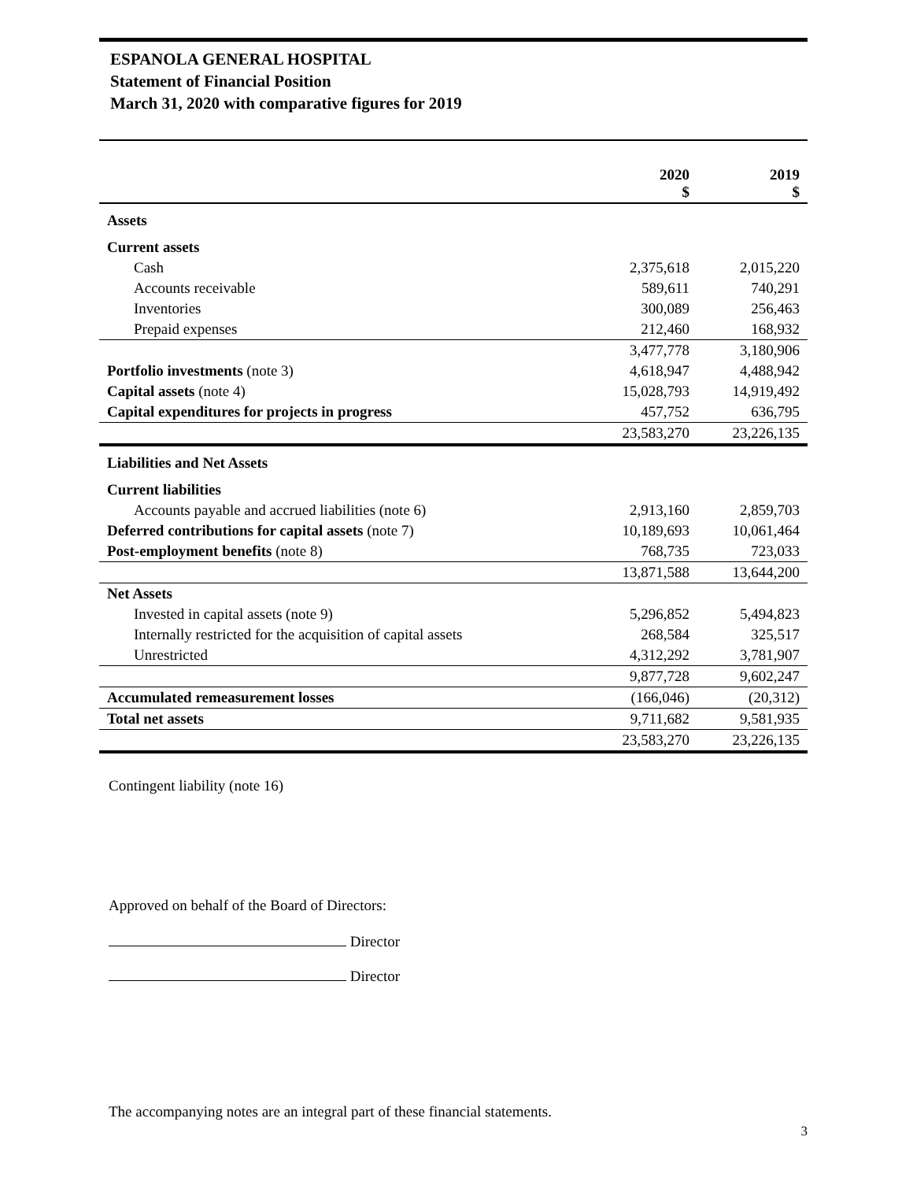ESPANOLA GENERAL HOSPITAL
Statement of Financial Position
March 31, 2020 with comparative figures for 2019
| | 2020 $ | 2019 $ |
| --- | --- | --- |
| Assets | | |
| Current assets | | |
| Cash | 2,375,618 | 2,015,220 |
| Accounts receivable | 589,611 | 740,291 |
| Inventories | 300,089 | 256,463 |
| Prepaid expenses | 212,460 | 168,932 |
| | 3,477,778 | 3,180,906 |
| Portfolio investments (note 3) | 4,618,947 | 4,488,942 |
| Capital assets (note 4) | 15,028,793 | 14,919,492 |
| Capital expenditures for projects in progress | 457,752 | 636,795 |
| | 23,583,270 | 23,226,135 |
| Liabilities and Net Assets | | |
| Current liabilities | | |
| Accounts payable and accrued liabilities (note 6) | 2,913,160 | 2,859,703 |
| Deferred contributions for capital assets (note 7) | 10,189,693 | 10,061,464 |
| Post-employment benefits (note 8) | 768,735 | 723,033 |
| | 13,871,588 | 13,644,200 |
| Net Assets | | |
| Invested in capital assets (note 9) | 5,296,852 | 5,494,823 |
| Internally restricted for the acquisition of capital assets | 268,584 | 325,517 |
| Unrestricted | 4,312,292 | 3,781,907 |
| | 9,877,728 | 9,602,247 |
| Accumulated remeasurement losses | (166,046) | (20,312) |
| Total net assets | 9,711,682 | 9,581,935 |
| | 23,583,270 | 23,226,135 |
Contingent liability (note 16)
Approved on behalf of the Board of Directors:
Director
Director
The accompanying notes are an integral part of these financial statements.
3